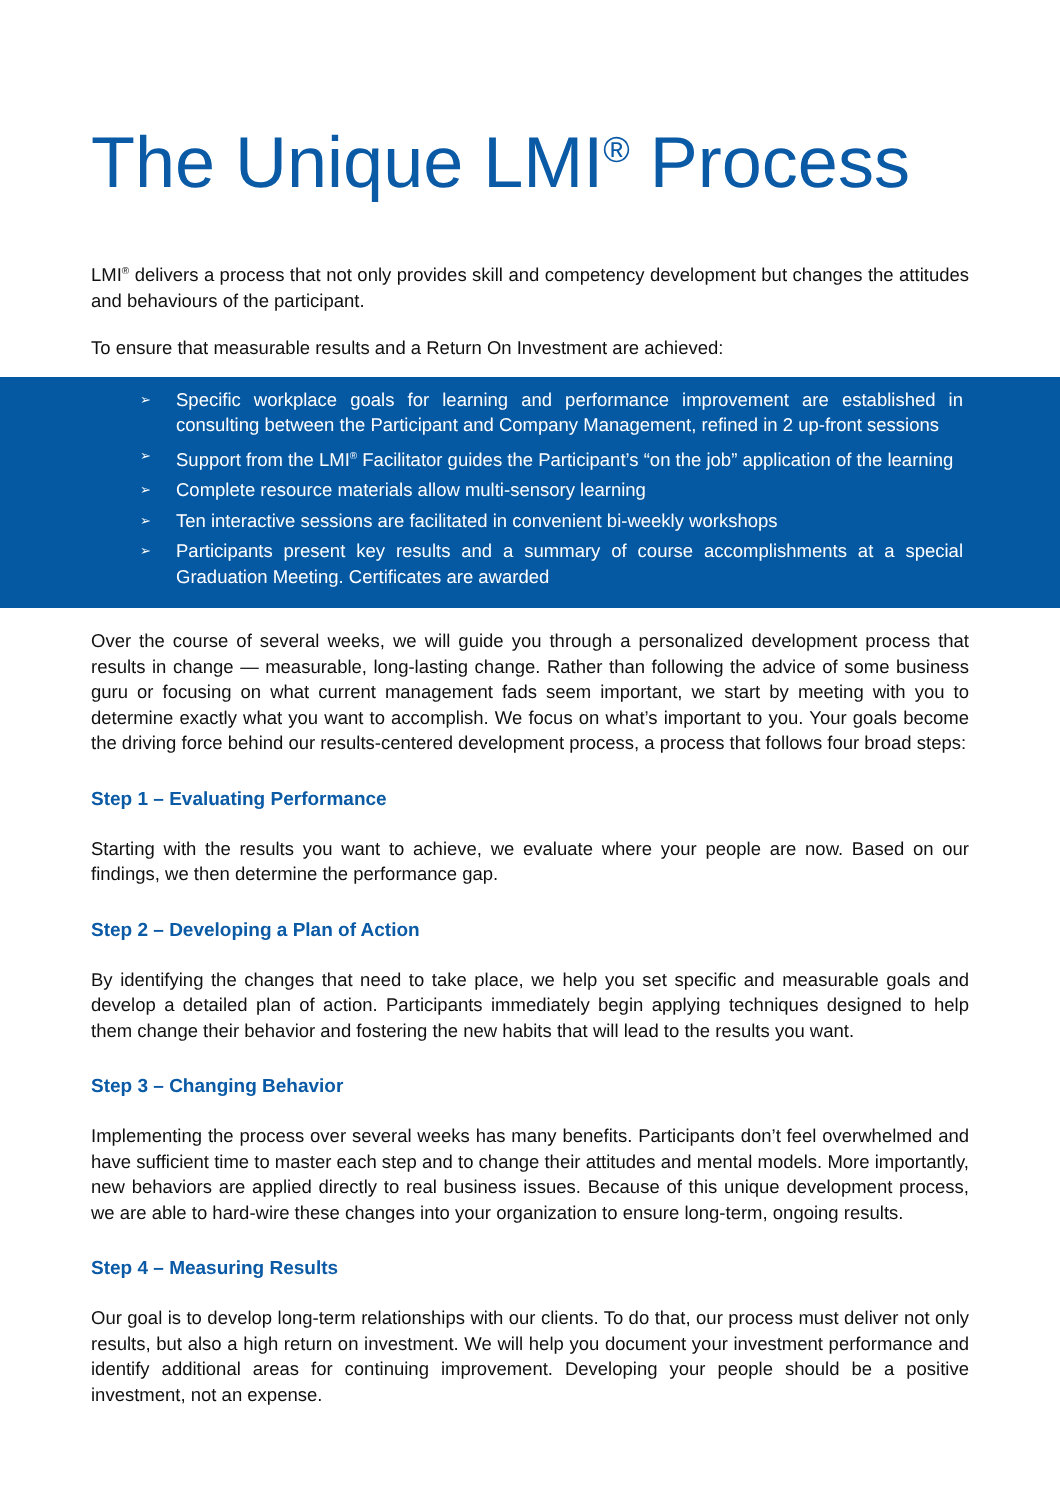The Unique LMI<sup>®</sup> Process
LMI<sup>®</sup> delivers a process that not only provides skill and competency development but changes the attitudes and behaviours of the participant.
To ensure that measurable results and a Return On Investment are achieved:
➢ Specific workplace goals for learning and performance improvement are established in consulting between the Participant and Company Management, refined in 2 up-front sessions
➢ Support from the LMI<sup>®</sup> Facilitator guides the Participant’s “on the job” application of the learning
➢ Complete resource materials allow multi-sensory learning
➢ Ten interactive sessions are facilitated in convenient bi-weekly workshops
➢ Participants present key results and a summary of course accomplishments at a special Graduation Meeting. Certificates are awarded
Over the course of several weeks, we will guide you through a personalized development process that results in change — measurable, long-lasting change. Rather than following the advice of some business guru or focusing on what current management fads seem important, we start by meeting with you to determine exactly what you want to accomplish. We focus on what’s important to you. Your goals become the driving force behind our results-centered development process, a process that follows four broad steps:
Step 1 – Evaluating Performance
Starting with the results you want to achieve, we evaluate where your people are now. Based on our findings, we then determine the performance gap.
Step 2 – Developing a Plan of Action
By identifying the changes that need to take place, we help you set specific and measurable goals and develop a detailed plan of action. Participants immediately begin applying techniques designed to help them change their behavior and fostering the new habits that will lead to the results you want.
Step 3 – Changing Behavior
Implementing the process over several weeks has many benefits. Participants don’t feel overwhelmed and have sufficient time to master each step and to change their attitudes and mental models. More importantly, new behaviors are applied directly to real business issues. Because of this unique development process, we are able to hard-wire these changes into your organization to ensure long-term, ongoing results.
Step 4 – Measuring Results
Our goal is to develop long-term relationships with our clients. To do that, our process must deliver not only results, but also a high return on investment. We will help you document your investment performance and identify additional areas for continuing improvement. Developing your people should be a positive investment, not an expense.